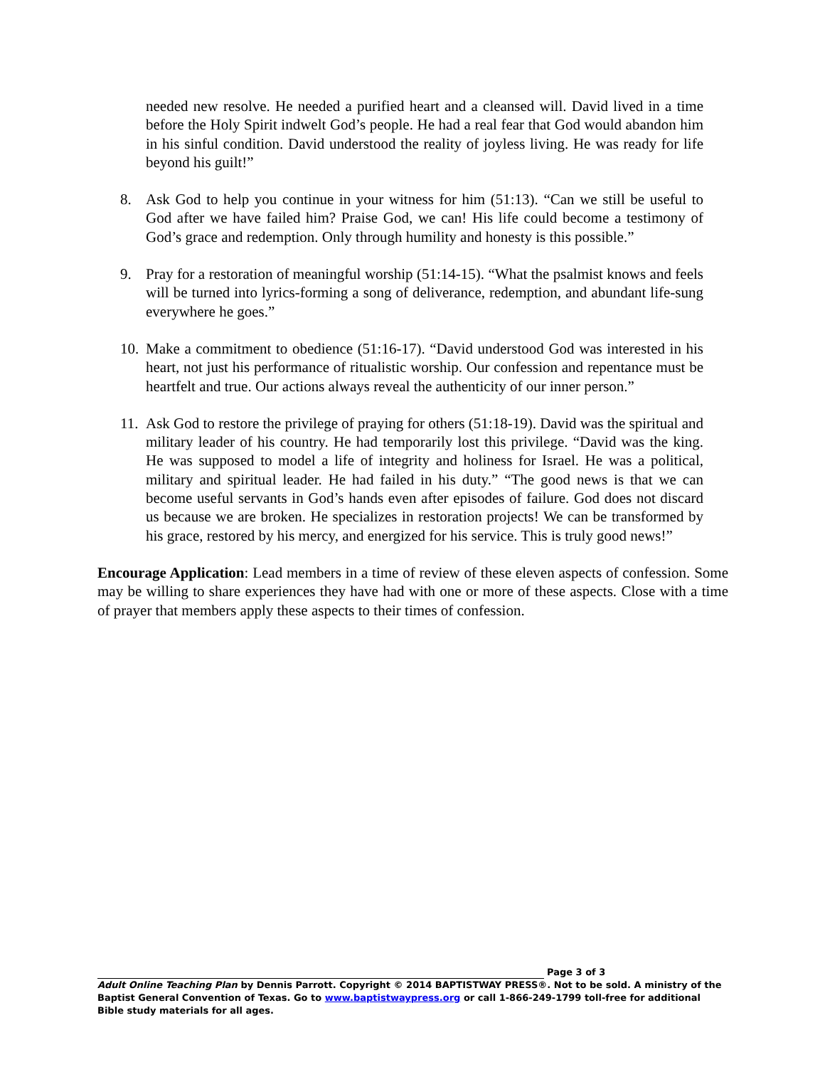needed new resolve. He needed a purified heart and a cleansed will. David lived in a time before the Holy Spirit indwelt God’s people. He had a real fear that God would abandon him in his sinful condition. David understood the reality of joyless living. He was ready for life beyond his guilt!”
8. Ask God to help you continue in your witness for him (51:13). “Can we still be useful to God after we have failed him? Praise God, we can! His life could become a testimony of God’s grace and redemption. Only through humility and honesty is this possible.”
9. Pray for a restoration of meaningful worship (51:14-15). “What the psalmist knows and feels will be turned into lyrics-forming a song of deliverance, redemption, and abundant life-sung everywhere he goes.”
10. Make a commitment to obedience (51:16-17). “David understood God was interested in his heart, not just his performance of ritualistic worship. Our confession and repentance must be heartfelt and true. Our actions always reveal the authenticity of our inner person.”
11. Ask God to restore the privilege of praying for others (51:18-19). David was the spiritual and military leader of his country. He had temporarily lost this privilege. “David was the king. He was supposed to model a life of integrity and holiness for Israel. He was a political, military and spiritual leader. He had failed in his duty.” “The good news is that we can become useful servants in God’s hands even after episodes of failure. God does not discard us because we are broken. He specializes in restoration projects! We can be transformed by his grace, restored by his mercy, and energized for his service. This is truly good news!”
Encourage Application: Lead members in a time of review of these eleven aspects of confession. Some may be willing to share experiences they have had with one or more of these aspects. Close with a time of prayer that members apply these aspects to their times of confession.
Page 3 of 3
Adult Online Teaching Plan by Dennis Parrott. Copyright © 2014 BAPTISTWAY PRESS®. Not to be sold. A ministry of the Baptist General Convention of Texas. Go to www.baptistwaypress.org or call 1-866-249-1799 toll-free for additional Bible study materials for all ages.